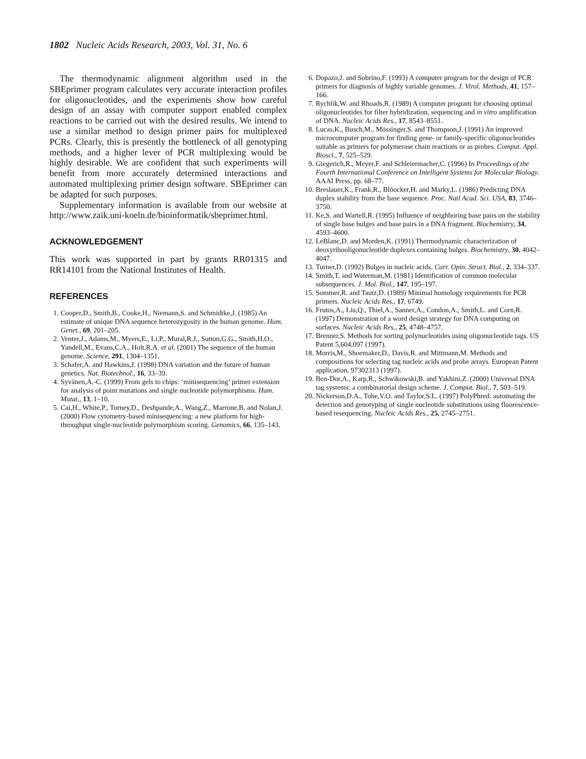1802 Nucleic Acids Research, 2003, Vol. 31, No. 6
The thermodynamic alignment algorithm used in the SBEprimer program calculates very accurate interaction profiles for oligonucleotides, and the experiments show how careful design of an assay with computer support enabled complex reactions to be carried out with the desired results. We intend to use a similar method to design primer pairs for multiplexed PCRs. Clearly, this is presently the bottleneck of all genotyping methods, and a higher lever of PCR multiplexing would be highly desirable. We are confident that such experiments will benefit from more accurately determined interactions and automated multiplexing primer design software. SBEprimer can be adapted for such purposes.
Supplementary information is available from our website at http://www.zaik.uni-koeln.de/bioinformatik/sbeprimer.html.
ACKNOWLEDGEMENT
This work was supported in part by grants RR01315 and RR14101 from the National Institutes of Health.
REFERENCES
1. Cooper,D., Smith,B., Cooke,H., Niemann,S. and Schmidtke,J. (1985) An estimate of unique DNA sequence heterozygosity in the human genome. Hum. Genet., 69, 201–205.
2. Venter,J., Adams,M., Myers,E., Li,P., Mural,R.J., Sutton,G.G., Smith,H.O., Yandell,M., Evans,C.A., Holt,R.A. et al. (2001) The sequence of the human genome. Science, 291, 1304–1351.
3. Schafer,A. and Hawkins,J. (1998) DNA variation and the future of human genetics. Nat. Biotechnol., 16, 33–39.
4. Syvänen,A.-C. (1999) From gels to chips: ‘minisequencing’ primer extension for analysis of point mutations and single nucleotide polymorphisms. Hum. Mutat., 13, 1–10.
5. Cai,H., White,P., Torney,D., Deshpande,A., Wang,Z., Marrone,B. and Nolan,J. (2000) Flow cytometry-based minisequencing: a new platform for high-throughput single-nucleotide polymorphism scoring. Genomics, 66, 135–143.
6. Dopazo,J. and Sobrino,F. (1993) A computer program for the design of PCR primers for diagnosis of highly variable genomes. J. Virol. Methods, 41, 157–166.
7. Rychlik,W. and Rhoads,R. (1989) A computer program for choosing optimal oligonucleotides for filter hybridization, sequencing and in vitro amplification of DNA. Nucleic Acids Res., 17, 8543–8551.
8. Lucas,K., Busch,M., Mössinger,S. and Thompson,J. (1991) An improved microcomputer program for finding gene- or family-specific oligonucleotides suitable as primers for polymerase chain reactions or as probes. Comput. Appl. Biosci., 7, 525–529.
9. Giegerich,R., Meyer,F. and Schleiermacher,C. (1996) In Proceedings of the Fourth International Conference on Intelligent Systems for Molecular Biology. AAAI Press, pp. 68–77.
10. Breslauer,K., Frank,R., Blöocker,H. and Marky,L. (1986) Predicting DNA duplex stability from the base sequence. Proc. Natl Acad. Sci. USA, 83, 3746–3750.
11. Ke,S. and Wartell,R. (1995) Influence of neighboring base pairs on the stability of single base bulges and base pairs in a DNA fragment. Biochemistry, 34, 4593–4600.
12. LeBlanc,D. and Morden,K. (1991) Thermodynamic characterization of deoxyribooligonucleotide duplexes containing bulges. Biochemistry, 30, 4042–4047.
13. Turner,D. (1992) Bulges in nucleic acids. Curr. Opin. Struct. Biol., 2, 334–337.
14. Smith,T. and Waterman,M. (1981) Identification of common molecular subsequences. J. Mol. Biol., 147, 195–197.
15. Sommer,R. and Tautz,D. (1989) Minimal homology requirements for PCR primers. Nucleic Acids Res., 17, 6749.
16. Frutos,A., Liu,Q., Thiel,A., Sanner,A., Condon,A., Smith,L. and Corn,R. (1997) Demonstration of a word design strategy for DNA computing on surfaces. Nucleic Acids Res., 25, 4748–4757.
17. Brenner,S. Methods for sorting polynucleotides using oligonucleotide tags. US Patent 5,604,097 (1997).
18. Morris,M., Shoemaker,D., Davis,R. and Mittmann,M. Methods and compositions for selecting tag nucleic acids and probe arrays. European Patent application, 97302313 (1997).
19. Ben-Dor,A., Karp,R., Schwikowski,B. and Yakhini,Z. (2000) Universal DNA tag systems: a combinatorial design scheme. J. Comput. Biol., 7, 503–519.
20. Nickerson,D.A., Tobe,V.O. and Taylor,S.L. (1997) PolyPhred: automating the detection and genotyping of single nucleotide substitutions using fluorescence-based resequencing. Nucleic Acids Res., 25, 2745–2751.